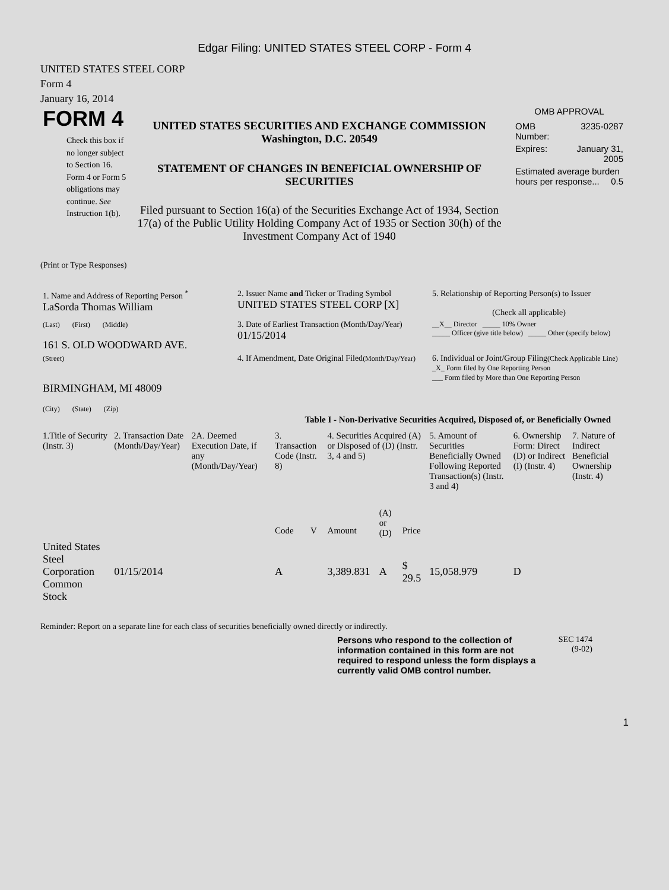Edgar Filing: UNITED STATES STEEL CORP - Form 4
UNITED STATES STEEL CORP
Form 4
January 16, 2014
FORM 4
Check this box if no longer subject to Section 16. Form 4 or Form 5 obligations may continue. See Instruction 1(b).
UNITED STATES SECURITIES AND EXCHANGE COMMISSION
Washington, D.C. 20549
STATEMENT OF CHANGES IN BENEFICIAL OWNERSHIP OF SECURITIES
Filed pursuant to Section 16(a) of the Securities Exchange Act of 1934, Section 17(a) of the Public Utility Holding Company Act of 1935 or Section 30(h) of the Investment Company Act of 1940
OMB APPROVAL
| OMB Number: | 3235-0287 |
| Expires: | January 31, 2005 |
| Estimated average burden hours per response... 0.5 | |
(Print or Type Responses)
| 1. Name and Address of Reporting Person <sup>*</sup> LaSorda Thomas William | 2. Issuer Name and Ticker or Trading Symbol UNITED STATES STEEL CORP [X] | 5. Relationship of Reporting Person(s) to Issuer (Check all applicable) |
| (Last) (First) (Middle) 161 S. OLD WOODWARD AVE. | 3. Date of Earliest Transaction (Month/Day/Year) 01/15/2014 | __X__ Director _____ 10% Owner _____ Officer (give title below) _____ Other (specify below) |
| (Street) BIRMINGHAM, MI 48009 (City) (State) (Zip) | 4. If Amendment, Date Original Filed (Month/Day/Year) | 6. Individual or Joint/Group Filing (Check Applicable Line) _X_ Form filed by One Reporting Person ___ Form filed by More than One Reporting Person |
Table I - Non-Derivative Securities Acquired, Disposed of, or Beneficially Owned
| 1.Title of Security (Instr. 3) | 2. Transaction Date (Month/Day/Year) | 2A. Deemed Execution Date, if any (Month/Day/Year) | 3. Transaction Code (Instr. 8) | | 4. Securities Acquired (A) or Disposed of (D) (Instr. 3, 4 and 5) | | | 5. Amount of Securities Beneficially Owned Following Reported Transaction(s) (Instr. 3 and 4) | 6. Ownership Form: Direct (D) or Indirect (I) (Instr. 4) | 7. Nature of Indirect Beneficial Ownership (Instr. 4) |
| --- | --- | --- | --- | --- | --- | --- | --- | --- | --- | --- |
| | | | Code | V | Amount | (A) or (D) | Price | | | |
| United States Steel Corporation Common Stock | 01/15/2014 | | A | | 3,389.831 | A | $ 29.5 | 15,058.979 | D | |
Reminder: Report on a separate line for each class of securities beneficially owned directly or indirectly.
Persons who respond to the collection of information contained in this form are not required to respond unless the form displays a currently valid OMB control number.
SEC 1474
(9-02)
1